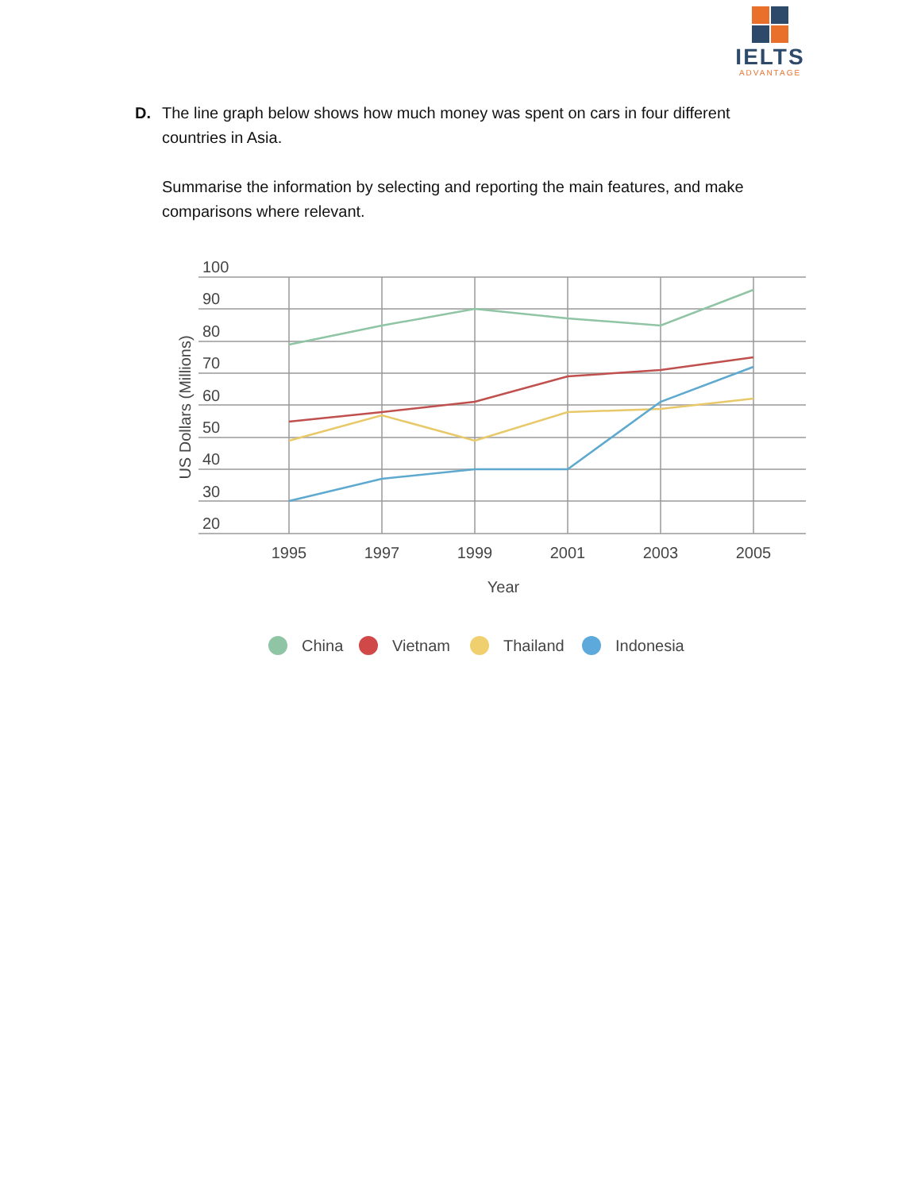IELTS
ADVANTAGE
D. The line graph below shows how much money was spent on cars in four different countries in Asia.
Summarise the information by selecting and reporting the main features, and make comparisons where relevant.
100
90
80
70
60
50
40
30
20
US Dollars (Millions)
1995
1997
1999
2001
2003
2005
Year
China
Vietnam
Thailand
Indonesia